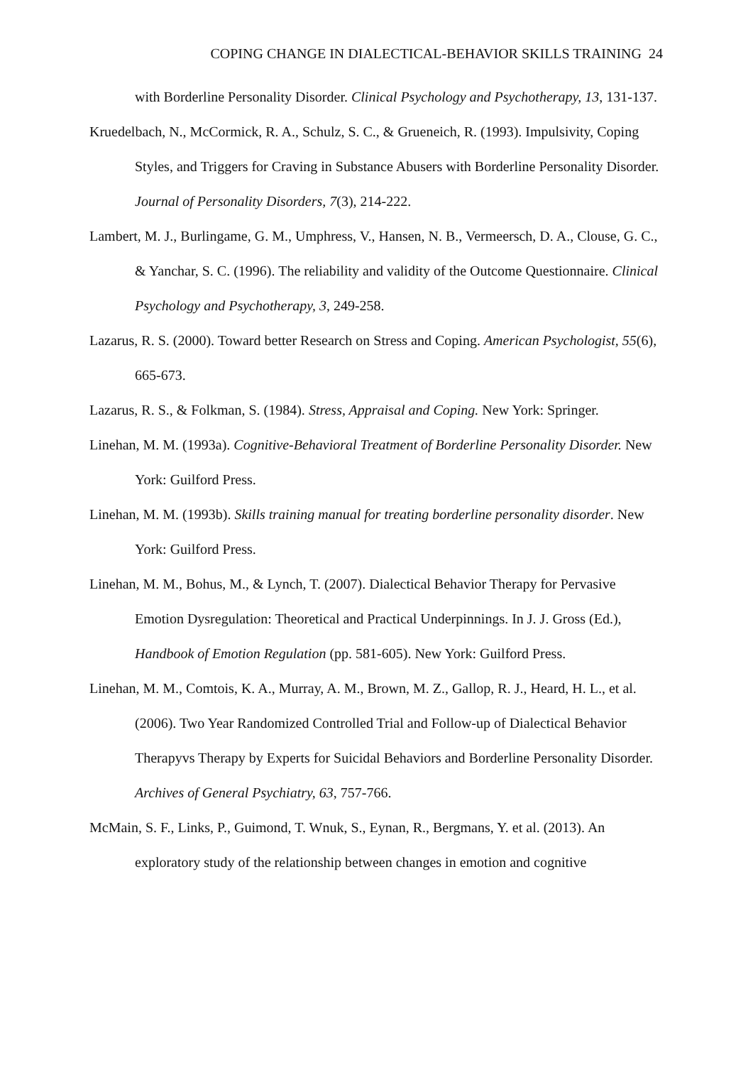COPING CHANGE IN DIALECTICAL-BEHAVIOR SKILLS TRAINING 24
with Borderline Personality Disorder. Clinical Psychology and Psychotherapy, 13, 131-137.
Kruedelbach, N., McCormick, R. A., Schulz, S. C., & Grueneich, R. (1993). Impulsivity, Coping Styles, and Triggers for Craving in Substance Abusers with Borderline Personality Disorder. Journal of Personality Disorders, 7(3), 214-222.
Lambert, M. J., Burlingame, G. M., Umphress, V., Hansen, N. B., Vermeersch, D. A., Clouse, G. C., & Yanchar, S. C. (1996). The reliability and validity of the Outcome Questionnaire. Clinical Psychology and Psychotherapy, 3, 249-258.
Lazarus, R. S. (2000). Toward better Research on Stress and Coping. American Psychologist, 55(6), 665-673.
Lazarus, R. S., & Folkman, S. (1984). Stress, Appraisal and Coping. New York: Springer.
Linehan, M. M. (1993a). Cognitive-Behavioral Treatment of Borderline Personality Disorder. New York: Guilford Press.
Linehan, M. M. (1993b). Skills training manual for treating borderline personality disorder. New York: Guilford Press.
Linehan, M. M., Bohus, M., & Lynch, T. (2007). Dialectical Behavior Therapy for Pervasive Emotion Dysregulation: Theoretical and Practical Underpinnings. In J. J. Gross (Ed.), Handbook of Emotion Regulation (pp. 581-605). New York: Guilford Press.
Linehan, M. M., Comtois, K. A., Murray, A. M., Brown, M. Z., Gallop, R. J., Heard, H. L., et al. (2006). Two Year Randomized Controlled Trial and Follow-up of Dialectical Behavior Therapyvs Therapy by Experts for Suicidal Behaviors and Borderline Personality Disorder. Archives of General Psychiatry, 63, 757-766.
McMain, S. F., Links, P., Guimond, T. Wnuk, S., Eynan, R., Bergmans, Y. et al. (2013). An exploratory study of the relationship between changes in emotion and cognitive